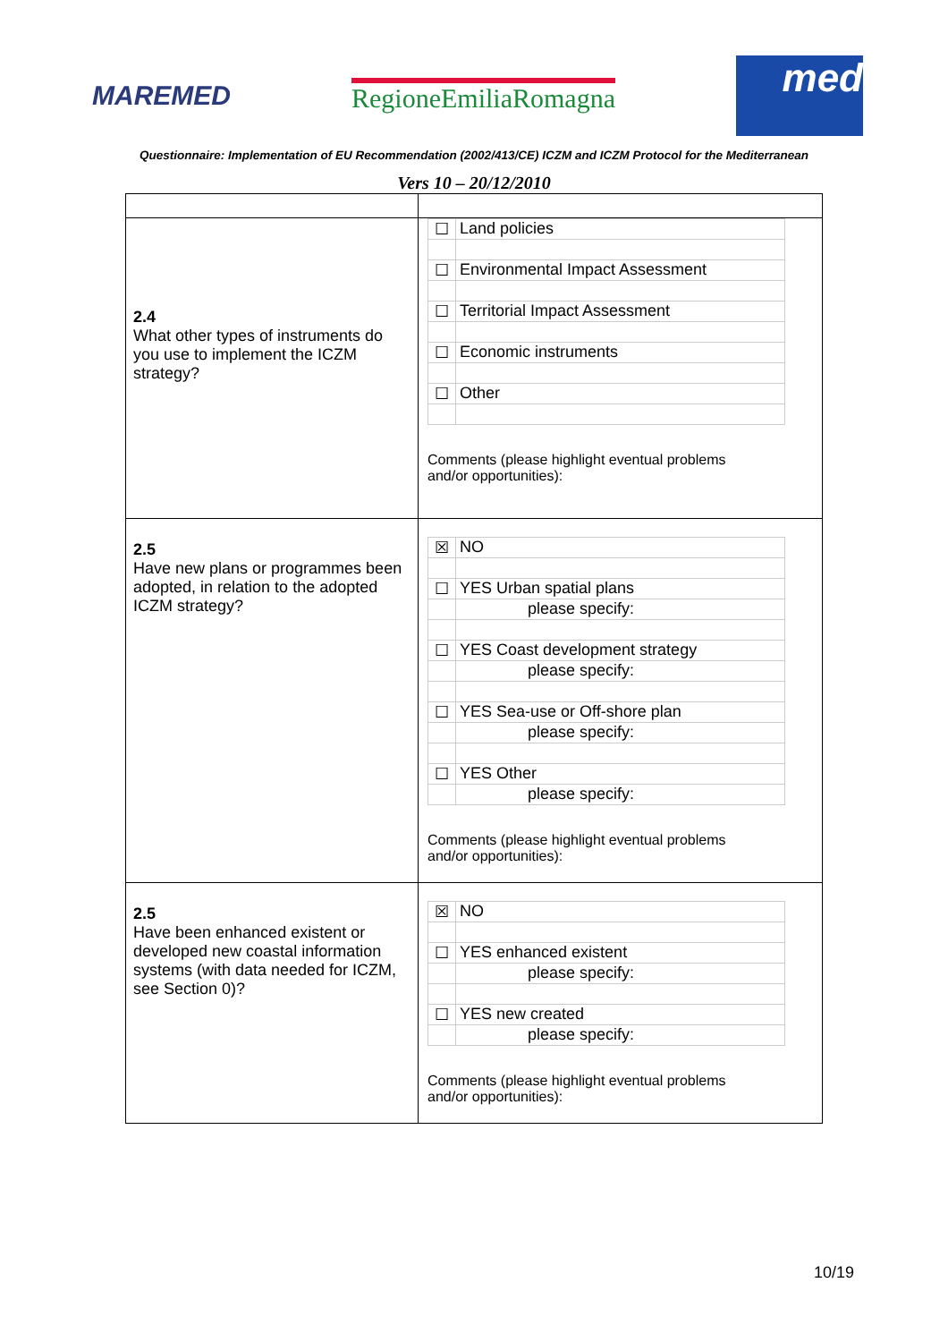MAREMED RegioneEmiliaRomagna
med
Questionnaire: Implementation of EU Recommendation (2002/413/CE) ICZM and ICZM Protocol for the Mediterranean
Vers 10 – 20/12/2010
| 2.4 What other types of instruments do you use to implement the ICZM strategy? | / ☐ / Land policies / / ☐ / Environmental Impact Assessment / / ☐ / Territorial Impact Assessment / / ☐ / Economic instruments / / ☐ / Other / Comments (please highlight eventual problems and/or opportunities): |
| 2.5 Have new plans or programmes been adopted, in relation to the adopted ICZM strategy? | / ☒ / NO / / ☐ / YES Urban spatial plans / / / please specify: / / ☐ / YES Coast development strategy / / / please specify: / / ☐ / YES Sea-use or Off-shore plan / / / please specify: / / ☐ / YES Other / / / please specify: / Comments (please highlight eventual problems and/or opportunities): |
| 2.5 Have been enhanced existent or developed new coastal information systems (with data needed for ICZM, see Section 0)? | / ☒ / NO / / ☐ / YES enhanced existent / / / please specify: / / ☐ / YES new created / / / please specify: / Comments (please highlight eventual problems and/or opportunities): |
10/19